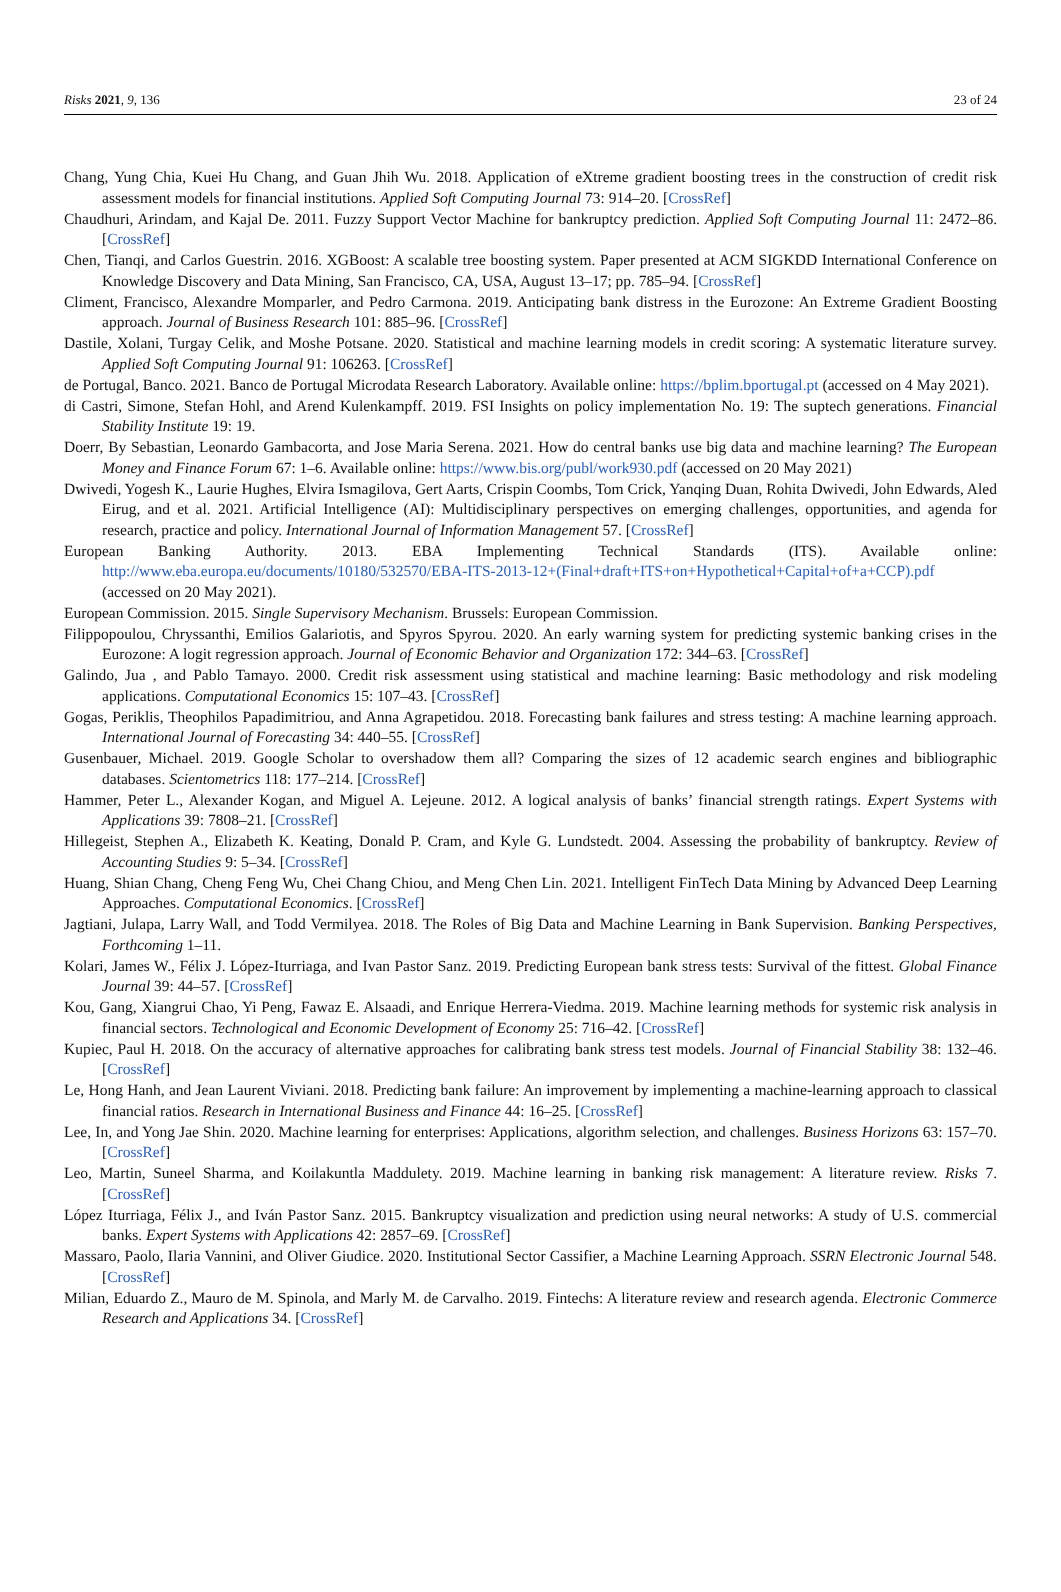Risks 2021, 9, 136 23 of 24
Chang, Yung Chia, Kuei Hu Chang, and Guan Jhih Wu. 2018. Application of eXtreme gradient boosting trees in the construction of credit risk assessment models for financial institutions. Applied Soft Computing Journal 73: 914–20. [CrossRef]
Chaudhuri, Arindam, and Kajal De. 2011. Fuzzy Support Vector Machine for bankruptcy prediction. Applied Soft Computing Journal 11: 2472–86. [CrossRef]
Chen, Tianqi, and Carlos Guestrin. 2016. XGBoost: A scalable tree boosting system. Paper presented at ACM SIGKDD International Conference on Knowledge Discovery and Data Mining, San Francisco, CA, USA, August 13–17; pp. 785–94. [CrossRef]
Climent, Francisco, Alexandre Momparler, and Pedro Carmona. 2019. Anticipating bank distress in the Eurozone: An Extreme Gradient Boosting approach. Journal of Business Research 101: 885–96. [CrossRef]
Dastile, Xolani, Turgay Celik, and Moshe Potsane. 2020. Statistical and machine learning models in credit scoring: A systematic literature survey. Applied Soft Computing Journal 91: 106263. [CrossRef]
de Portugal, Banco. 2021. Banco de Portugal Microdata Research Laboratory. Available online: https://bplim.bportugal.pt (accessed on 4 May 2021).
di Castri, Simone, Stefan Hohl, and Arend Kulenkampff. 2019. FSI Insights on policy implementation No. 19: The suptech generations. Financial Stability Institute 19: 19.
Doerr, By Sebastian, Leonardo Gambacorta, and Jose Maria Serena. 2021. How do central banks use big data and machine learning? The European Money and Finance Forum 67: 1–6. Available online: https://www.bis.org/publ/work930.pdf (accessed on 20 May 2021)
Dwivedi, Yogesh K., Laurie Hughes, Elvira Ismagilova, Gert Aarts, Crispin Coombs, Tom Crick, Yanqing Duan, Rohita Dwivedi, John Edwards, Aled Eirug, and et al. 2021. Artificial Intelligence (AI): Multidisciplinary perspectives on emerging challenges, opportunities, and agenda for research, practice and policy. International Journal of Information Management 57. [CrossRef]
European Banking Authority. 2013. EBA Implementing Technical Standards (ITS). Available online: http://www.eba.europa.eu/documents/10180/532570/EBA-ITS-2013-12+(Final+draft+ITS+on+Hypothetical+Capital+of+a+CCP).pdf (accessed on 20 May 2021).
European Commission. 2015. Single Supervisory Mechanism. Brussels: European Commission.
Filippopoulou, Chryssanthi, Emilios Galariotis, and Spyros Spyrou. 2020. An early warning system for predicting systemic banking crises in the Eurozone: A logit regression approach. Journal of Economic Behavior and Organization 172: 344–63. [CrossRef]
Galindo, Jua , and Pablo Tamayo. 2000. Credit risk assessment using statistical and machine learning: Basic methodology and risk modeling applications. Computational Economics 15: 107–43. [CrossRef]
Gogas, Periklis, Theophilos Papadimitriou, and Anna Agrapetidou. 2018. Forecasting bank failures and stress testing: A machine learning approach. International Journal of Forecasting 34: 440–55. [CrossRef]
Gusenbauer, Michael. 2019. Google Scholar to overshadow them all? Comparing the sizes of 12 academic search engines and bibliographic databases. Scientometrics 118: 177–214. [CrossRef]
Hammer, Peter L., Alexander Kogan, and Miguel A. Lejeune. 2012. A logical analysis of banks’ financial strength ratings. Expert Systems with Applications 39: 7808–21. [CrossRef]
Hillegeist, Stephen A., Elizabeth K. Keating, Donald P. Cram, and Kyle G. Lundstedt. 2004. Assessing the probability of bankruptcy. Review of Accounting Studies 9: 5–34. [CrossRef]
Huang, Shian Chang, Cheng Feng Wu, Chei Chang Chiou, and Meng Chen Lin. 2021. Intelligent FinTech Data Mining by Advanced Deep Learning Approaches. Computational Economics. [CrossRef]
Jagtiani, Julapa, Larry Wall, and Todd Vermilyea. 2018. The Roles of Big Data and Machine Learning in Bank Supervision. Banking Perspectives, Forthcoming 1–11.
Kolari, James W., Félix J. López-Iturriaga, and Ivan Pastor Sanz. 2019. Predicting European bank stress tests: Survival of the fittest. Global Finance Journal 39: 44–57. [CrossRef]
Kou, Gang, Xiangrui Chao, Yi Peng, Fawaz E. Alsaadi, and Enrique Herrera-Viedma. 2019. Machine learning methods for systemic risk analysis in financial sectors. Technological and Economic Development of Economy 25: 716–42. [CrossRef]
Kupiec, Paul H. 2018. On the accuracy of alternative approaches for calibrating bank stress test models. Journal of Financial Stability 38: 132–46. [CrossRef]
Le, Hong Hanh, and Jean Laurent Viviani. 2018. Predicting bank failure: An improvement by implementing a machine-learning approach to classical financial ratios. Research in International Business and Finance 44: 16–25. [CrossRef]
Lee, In, and Yong Jae Shin. 2020. Machine learning for enterprises: Applications, algorithm selection, and challenges. Business Horizons 63: 157–70. [CrossRef]
Leo, Martin, Suneel Sharma, and Koilakuntla Maddulety. 2019. Machine learning in banking risk management: A literature review. Risks 7. [CrossRef]
López Iturriaga, Félix J., and Iván Pastor Sanz. 2015. Bankruptcy visualization and prediction using neural networks: A study of U.S. commercial banks. Expert Systems with Applications 42: 2857–69. [CrossRef]
Massaro, Paolo, Ilaria Vannini, and Oliver Giudice. 2020. Institutional Sector Cassifier, a Machine Learning Approach. SSRN Electronic Journal 548. [CrossRef]
Milian, Eduardo Z., Mauro de M. Spinola, and Marly M. de Carvalho. 2019. Fintechs: A literature review and research agenda. Electronic Commerce Research and Applications 34. [CrossRef]